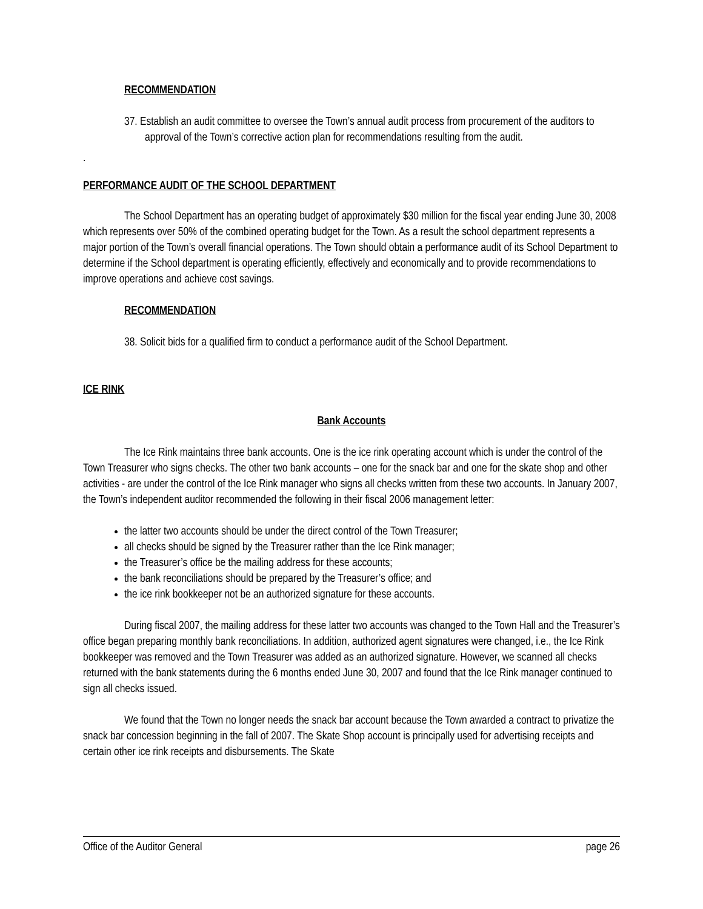RECOMMENDATION
37. Establish an audit committee to oversee the Town’s annual audit process from procurement of the auditors to approval of the Town’s corrective action plan for recommendations resulting from the audit.
.
PERFORMANCE AUDIT OF THE SCHOOL DEPARTMENT
The School Department has an operating budget of approximately $30 million for the fiscal year ending June 30, 2008 which represents over 50% of the combined operating budget for the Town. As a result the school department represents a major portion of the Town’s overall financial operations. The Town should obtain a performance audit of its School Department to determine if the School department is operating efficiently, effectively and economically and to provide recommendations to improve operations and achieve cost savings.
RECOMMENDATION
38. Solicit bids for a qualified firm to conduct a performance audit of the School Department.
ICE RINK
Bank Accounts
The Ice Rink maintains three bank accounts. One is the ice rink operating account which is under the control of the Town Treasurer who signs checks. The other two bank accounts – one for the snack bar and one for the skate shop and other activities - are under the control of the Ice Rink manager who signs all checks written from these two accounts. In January 2007, the Town’s independent auditor recommended the following in their fiscal 2006 management letter:
the latter two accounts should be under the direct control of the Town Treasurer;
all checks should be signed by the Treasurer rather than the Ice Rink manager;
the Treasurer’s office be the mailing address for these accounts;
the bank reconciliations should be prepared by the Treasurer’s office; and
the ice rink bookkeeper not be an authorized signature for these accounts.
During fiscal 2007, the mailing address for these latter two accounts was changed to the Town Hall and the Treasurer’s office began preparing monthly bank reconciliations. In addition, authorized agent signatures were changed, i.e., the Ice Rink bookkeeper was removed and the Town Treasurer was added as an authorized signature. However, we scanned all checks returned with the bank statements during the 6 months ended June 30, 2007 and found that the Ice Rink manager continued to sign all checks issued.
We found that the Town no longer needs the snack bar account because the Town awarded a contract to privatize the snack bar concession beginning in the fall of 2007. The Skate Shop account is principally used for advertising receipts and certain other ice rink receipts and disbursements. The Skate
Office of the Auditor General page 26